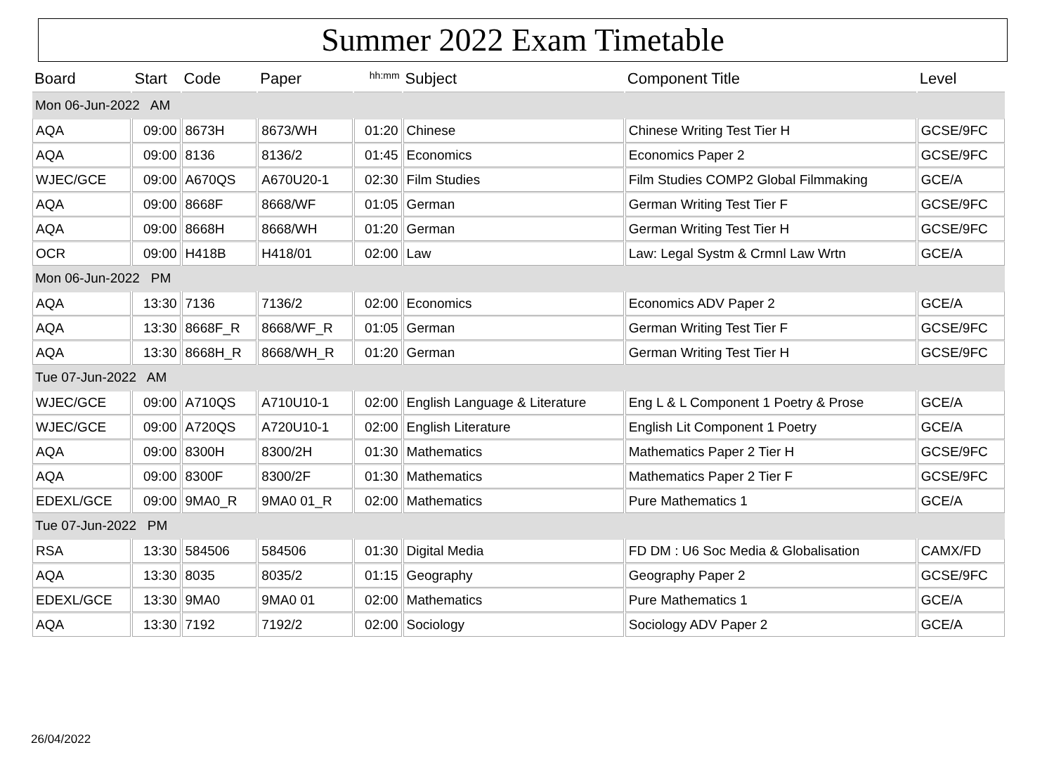Summer 2022 Exam Timetable
| Board | Start | Code | Paper | hh:mm | Subject | Component Title | Level |
| --- | --- | --- | --- | --- | --- | --- | --- |
| Mon 06-Jun-2022 AM | | | | | | | |
| AQA | 09:00 | 8673H | 8673/WH | 01:20 | Chinese | Chinese Writing Test Tier H | GCSE/9FC |
| AQA | 09:00 | 8136 | 8136/2 | 01:45 | Economics | Economics Paper 2 | GCSE/9FC |
| WJEC/GCE | 09:00 | A670QS | A670U20-1 | 02:30 | Film Studies | Film Studies COMP2 Global Filmmaking | GCE/A |
| AQA | 09:00 | 8668F | 8668/WF | 01:05 | German | German Writing Test Tier F | GCSE/9FC |
| AQA | 09:00 | 8668H | 8668/WH | 01:20 | German | German Writing Test Tier H | GCSE/9FC |
| OCR | 09:00 | H418B | H418/01 | 02:00 | Law | Law: Legal Systm & Crmnl Law Wrtn | GCE/A |
| Mon 06-Jun-2022 PM | | | | | | | |
| AQA | 13:30 | 7136 | 7136/2 | 02:00 | Economics | Economics ADV Paper 2 | GCE/A |
| AQA | 13:30 | 8668F_R | 8668/WF_R | 01:05 | German | German Writing Test Tier F | GCSE/9FC |
| AQA | 13:30 | 8668H_R | 8668/WH_R | 01:20 | German | German Writing Test Tier H | GCSE/9FC |
| Tue 07-Jun-2022 AM | | | | | | | |
| WJEC/GCE | 09:00 | A710QS | A710U10-1 | 02:00 | English Language & Literature | Eng L & L Component 1 Poetry & Prose | GCE/A |
| WJEC/GCE | 09:00 | A720QS | A720U10-1 | 02:00 | English Literature | English Lit Component 1 Poetry | GCE/A |
| AQA | 09:00 | 8300H | 8300/2H | 01:30 | Mathematics | Mathematics Paper 2 Tier H | GCSE/9FC |
| AQA | 09:00 | 8300F | 8300/2F | 01:30 | Mathematics | Mathematics Paper 2 Tier F | GCSE/9FC |
| EDEXL/GCE | 09:00 | 9MA0_R | 9MA0 01_R | 02:00 | Mathematics | Pure Mathematics 1 | GCE/A |
| Tue 07-Jun-2022 PM | | | | | | | |
| RSA | 13:30 | 584506 | 584506 | 01:30 | Digital Media | FD DM : U6 Soc Media & Globalisation | CAMX/FD |
| AQA | 13:30 | 8035 | 8035/2 | 01:15 | Geography | Geography Paper 2 | GCSE/9FC |
| EDEXL/GCE | 13:30 | 9MA0 | 9MA0 01 | 02:00 | Mathematics | Pure Mathematics 1 | GCE/A |
| AQA | 13:30 | 7192 | 7192/2 | 02:00 | Sociology | Sociology ADV Paper 2 | GCE/A |
26/04/2022